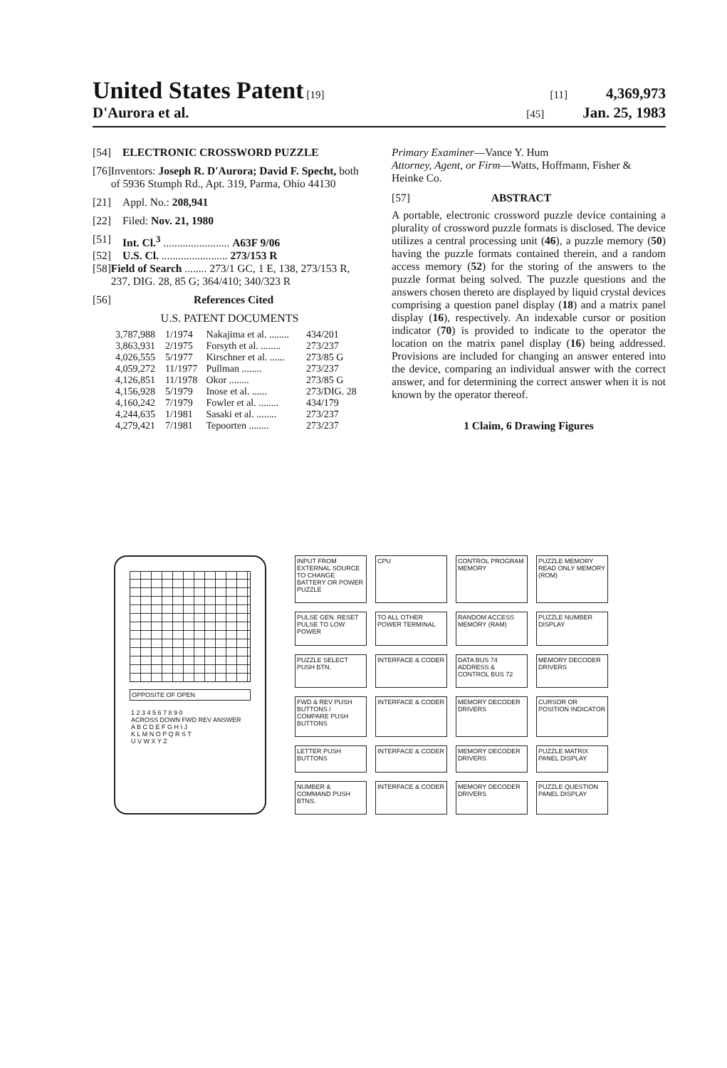United States Patent [19] [11] 4,369,973
D'Aurora et al. [45] Jan. 25, 1983
[54] ELECTRONIC CROSSWORD PUZZLE
[76] Inventors: Joseph R. D'Aurora; David F. Specht, both of 5936 Stumph Rd., Apt. 319, Parma, Ohio 44130
[21] Appl. No.: 208,941
[22] Filed: Nov. 21, 1980
[51] Int. Cl.<sup>3</sup> ........................ A63F 9/06
[52] U.S. Cl. ........................ 273/153 R
[58] Field of Search ........ 273/1 GC, 1 E, 138, 273/153 R, 237, DIG. 28, 85 G; 364/410; 340/323 R
[56] References Cited
U.S. PATENT DOCUMENTS
| 3,787,988 | 1/1974 | Nakajima et al. ........ | 434/201 |
| 3,863,931 | 2/1975 | Forsyth et al. ........ | 273/237 |
| 4,026,555 | 5/1977 | Kirschner et al. ...... | 273/85 G |
| 4,059,272 | 11/1977 | Pullman ........ | 273/237 |
| 4,126,851 | 11/1978 | Okor ........ | 273/85 G |
| 4,156,928 | 5/1979 | Inose et al. ...... | 273/DIG. 28 |
| 4,160,242 | 7/1979 | Fowler et al. ........ | 434/179 |
| 4,244,635 | 1/1981 | Sasaki et al. ........ | 273/237 |
| 4,279,421 | 7/1981 | Tepoorten ........ | 273/237 |
Primary Examiner—Vance Y. Hum
Attorney, Agent, or Firm—Watts, Hoffmann, Fisher & Heinke Co.
[57] ABSTRACT
A portable, electronic crossword puzzle device containing a plurality of crossword puzzle formats is disclosed. The device utilizes a central processing unit (46), a puzzle memory (50) having the puzzle formats contained therein, and a random access memory (52) for the storing of the answers to the puzzle format being solved. The puzzle questions and the answers chosen thereto are displayed by liquid crystal devices comprising a question panel display (18) and a matrix panel display (16), respectively. An indexable cursor or position indicator (70) is provided to indicate to the operator the location on the matrix panel display (16) being addressed. Provisions are included for changing an answer entered into the device, comparing an individual answer with the correct answer, and for determining the correct answer when it is not known by the operator thereof.
1 Claim, 6 Drawing Figures
OPPOSITE OF OPEN
1 2 3 4 5 6 7 8 9 0
ACROSS DOWN FWD REV ANSWER
A B C D E F G H I J
K L M N O P Q R S T
U V W X Y Z
INPUT FROM EXTERNAL SOURCE TO CHANGE BATTERY OR POWER PUZZLE
CPU
CONTROL PROGRAM MEMORY
PUZZLE MEMORY READ ONLY MEMORY (ROM)
PULSE GEN. RESET PULSE TO LOW POWER
TO ALL OTHER POWER TERMINAL
RANDOM ACCESS MEMORY (RAM)
PUZZLE NUMBER DISPLAY
PUZZLE SELECT PUSH BTN.
INTERFACE & CODER
DATA BUS 74 ADDRESS & CONTROL BUS 72
MEMORY DECODER DRIVERS
FWD & REV PUSH BUTTONS / COMPARE PUSH BUTTONS
INTERFACE & CODER
MEMORY DECODER DRIVERS
CURSOR OR POSITION INDICATOR
LETTER PUSH BUTTONS
INTERFACE & CODER
MEMORY DECODER DRIVERS
PUZZLE MATRIX PANEL DISPLAY
NUMBER & COMMAND PUSH BTNS.
INTERFACE & CODER
MEMORY DECODER DRIVERS
PUZZLE QUESTION PANEL DISPLAY